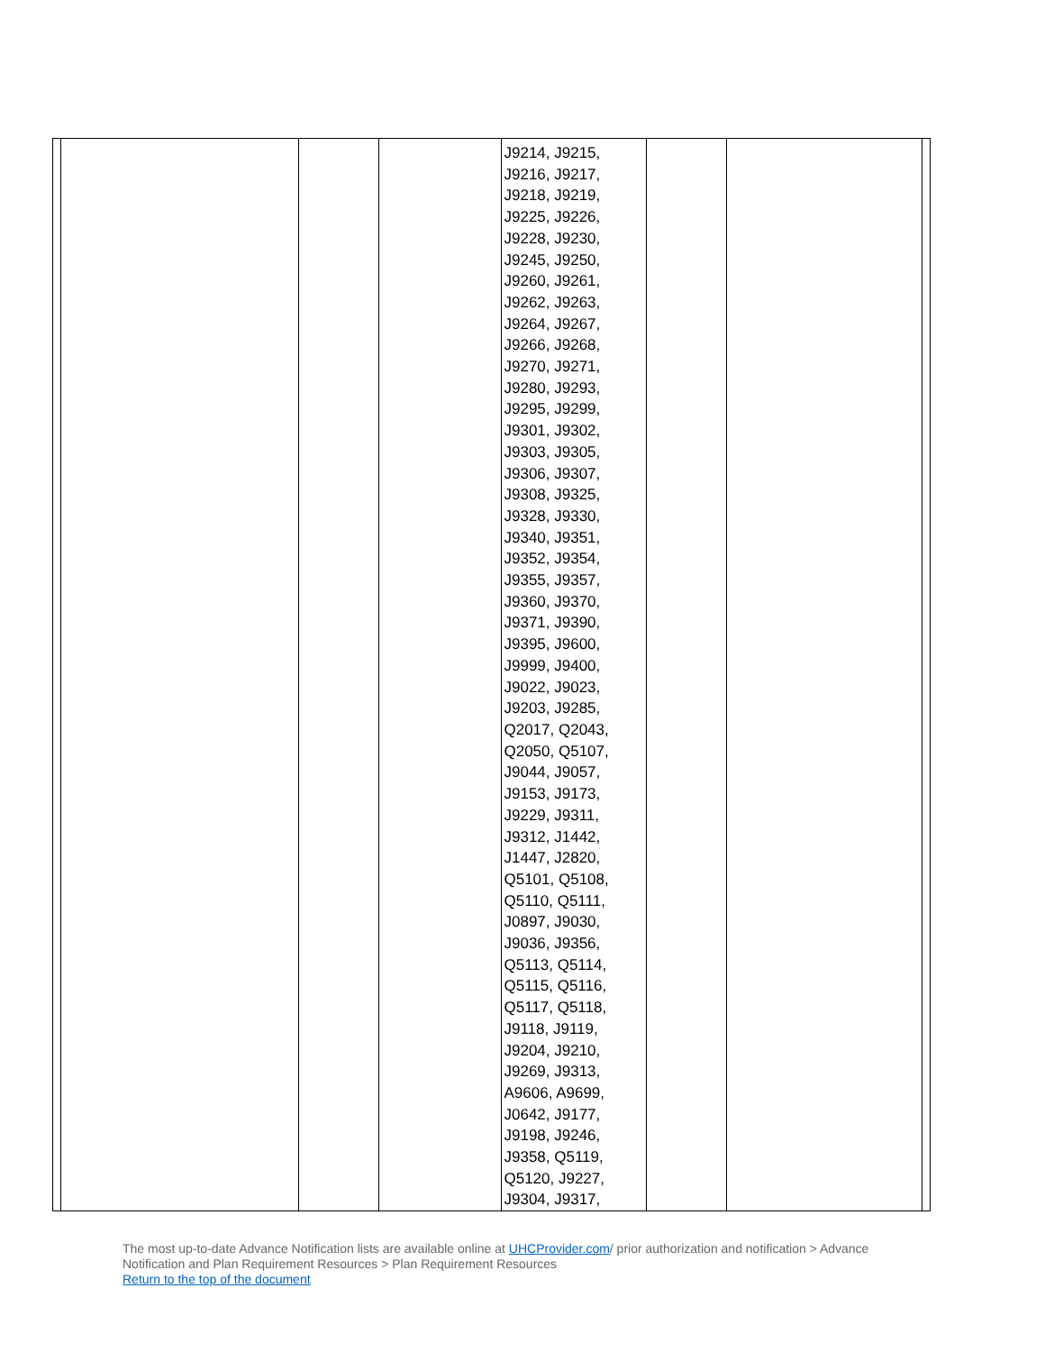| | | | | J9214, J9215, J9216, J9217, J9218, J9219, J9225, J9226, J9228, J9230, J9245, J9250, J9260, J9261, J9262, J9263, J9264, J9267, J9266, J9268, J9270, J9271, J9280, J9293, J9295, J9299, J9301, J9302, J9303, J9305, J9306, J9307, J9308, J9325, J9328, J9330, J9340, J9351, J9352, J9354, J9355, J9357, J9360, J9370, J9371, J9390, J9395, J9600, J9999, J9400, J9022, J9023, J9203, J9285, Q2017, Q2043, Q2050, Q5107, J9044, J9057, J9153, J9173, J9229, J9311, J9312, J1442, J1447, J2820, Q5101, Q5108, Q5110, Q5111, J0897, J9030, J9036, J9356, Q5113, Q5114, Q5115, Q5116, Q5117, Q5118, J9118, J9119, J9204, J9210, J9269, J9313, A9606, A9699, J0642, J9177, J9198, J9246, J9358, Q5119, Q5120, J9227, J9304, J9317, | | | |
The most up-to-date Advance Notification lists are available online at UHCProvider.com/ prior authorization and notification > Advance Notification and Plan Requirement Resources > Plan Requirement Resources
Return to the top of the document